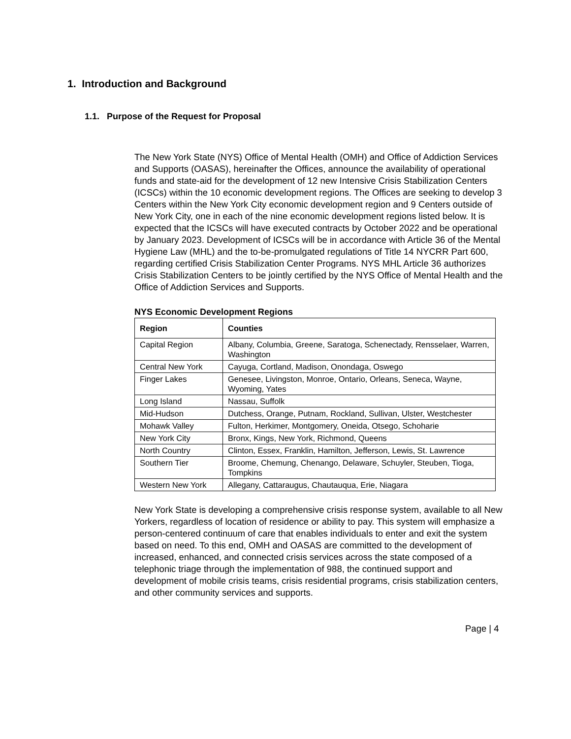1. Introduction and Background
1.1. Purpose of the Request for Proposal
The New York State (NYS) Office of Mental Health (OMH) and Office of Addiction Services and Supports (OASAS), hereinafter the Offices, announce the availability of operational funds and state-aid for the development of 12 new Intensive Crisis Stabilization Centers (ICSCs) within the 10 economic development regions. The Offices are seeking to develop 3 Centers within the New York City economic development region and 9 Centers outside of New York City, one in each of the nine economic development regions listed below. It is expected that the ICSCs will have executed contracts by October 2022 and be operational by January 2023. Development of ICSCs will be in accordance with Article 36 of the Mental Hygiene Law (MHL) and the to-be-promulgated regulations of Title 14 NYCRR Part 600, regarding certified Crisis Stabilization Center Programs. NYS MHL Article 36 authorizes Crisis Stabilization Centers to be jointly certified by the NYS Office of Mental Health and the Office of Addiction Services and Supports.
NYS Economic Development Regions
| Region | Counties |
| --- | --- |
| Capital Region | Albany, Columbia, Greene, Saratoga, Schenectady, Rensselaer, Warren, Washington |
| Central New York | Cayuga, Cortland, Madison, Onondaga, Oswego |
| Finger Lakes | Genesee, Livingston, Monroe, Ontario, Orleans, Seneca, Wayne, Wyoming, Yates |
| Long Island | Nassau, Suffolk |
| Mid-Hudson | Dutchess, Orange, Putnam, Rockland, Sullivan, Ulster, Westchester |
| Mohawk Valley | Fulton, Herkimer, Montgomery, Oneida, Otsego, Schoharie |
| New York City | Bronx, Kings, New York, Richmond, Queens |
| North Country | Clinton, Essex, Franklin, Hamilton, Jefferson, Lewis, St. Lawrence |
| Southern Tier | Broome, Chemung, Chenango, Delaware, Schuyler, Steuben, Tioga, Tompkins |
| Western New York | Allegany, Cattaraugus, Chautauqua, Erie, Niagara |
New York State is developing a comprehensive crisis response system, available to all New Yorkers, regardless of location of residence or ability to pay. This system will emphasize a person-centered continuum of care that enables individuals to enter and exit the system based on need. To this end, OMH and OASAS are committed to the development of increased, enhanced, and connected crisis services across the state composed of a telephonic triage through the implementation of 988, the continued support and development of mobile crisis teams, crisis residential programs, crisis stabilization centers, and other community services and supports.
Page | 4